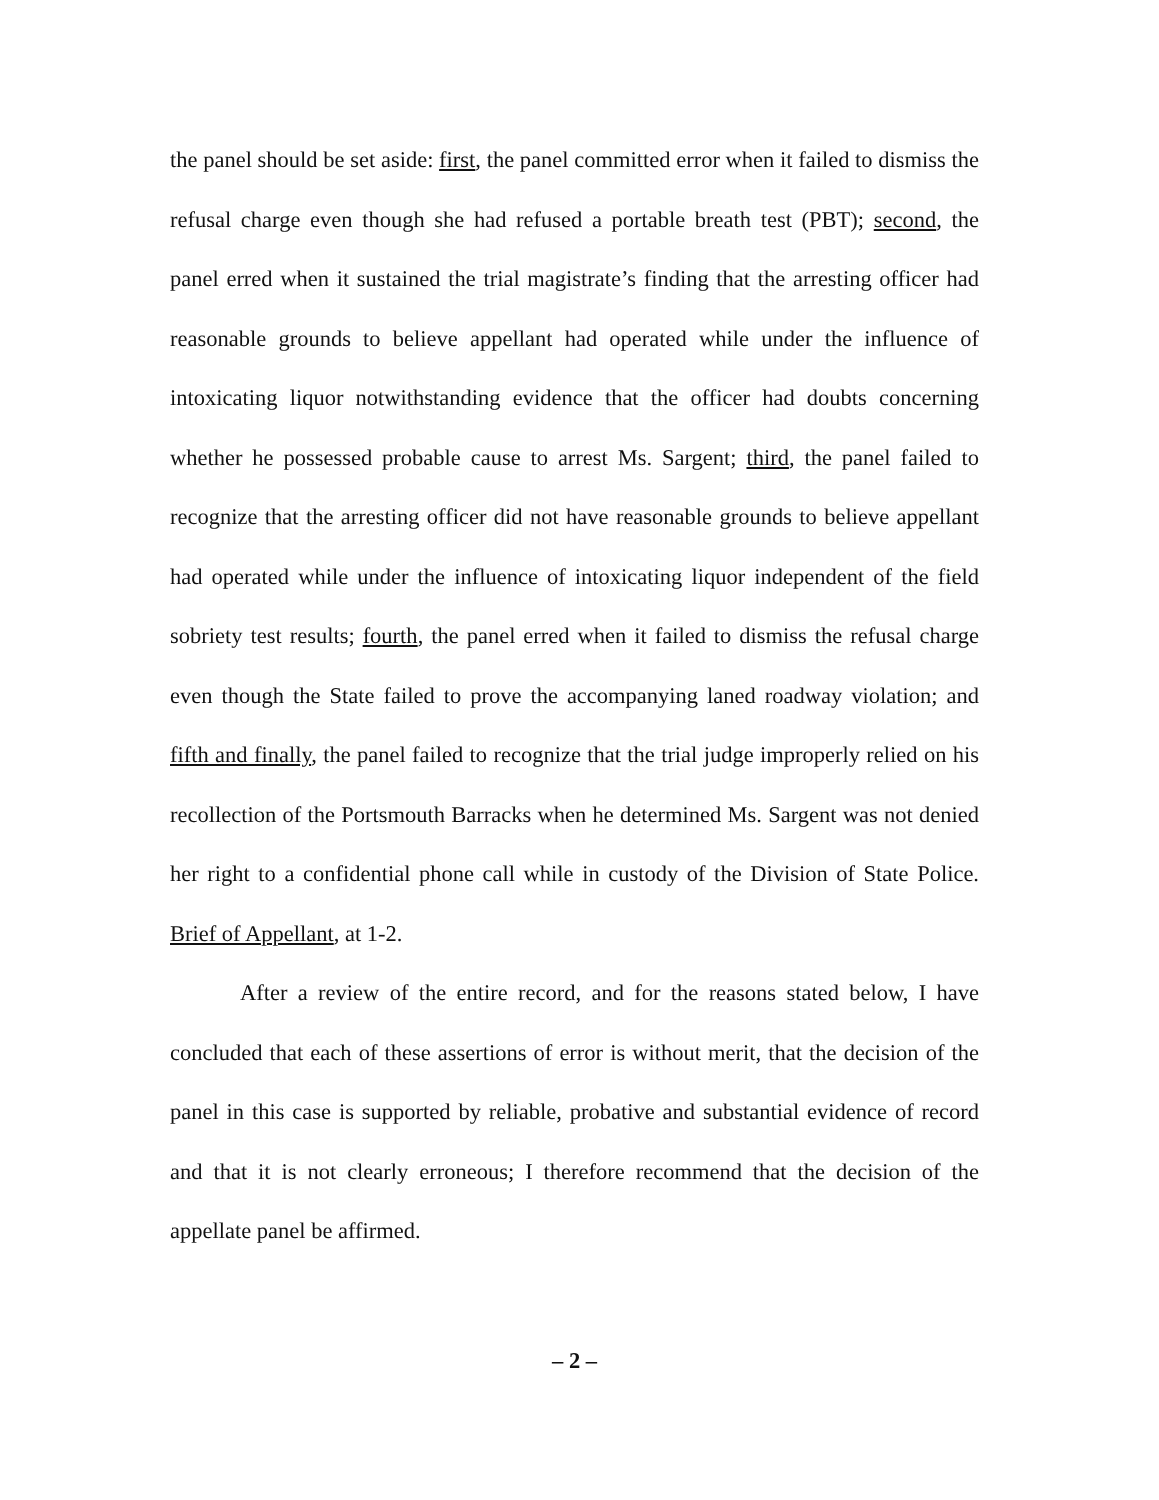the panel should be set aside: first, the panel committed error when it failed to dismiss the refusal charge even though she had refused a portable breath test (PBT); second, the panel erred when it sustained the trial magistrate’s finding that the arresting officer had reasonable grounds to believe appellant had operated while under the influence of intoxicating liquor notwithstanding evidence that the officer had doubts concerning whether he possessed probable cause to arrest Ms. Sargent; third, the panel failed to recognize that the arresting officer did not have reasonable grounds to believe appellant had operated while under the influence of intoxicating liquor independent of the field sobriety test results; fourth, the panel erred when it failed to dismiss the refusal charge even though the State failed to prove the accompanying laned roadway violation; and fifth and finally, the panel failed to recognize that the trial judge improperly relied on his recollection of the Portsmouth Barracks when he determined Ms. Sargent was not denied her right to a confidential phone call while in custody of the Division of State Police. Brief of Appellant, at 1-2.
After a review of the entire record, and for the reasons stated below, I have concluded that each of these assertions of error is without merit, that the decision of the panel in this case is supported by reliable, probative and substantial evidence of record and that it is not clearly erroneous; I therefore recommend that the decision of the appellate panel be affirmed.
– 2 –